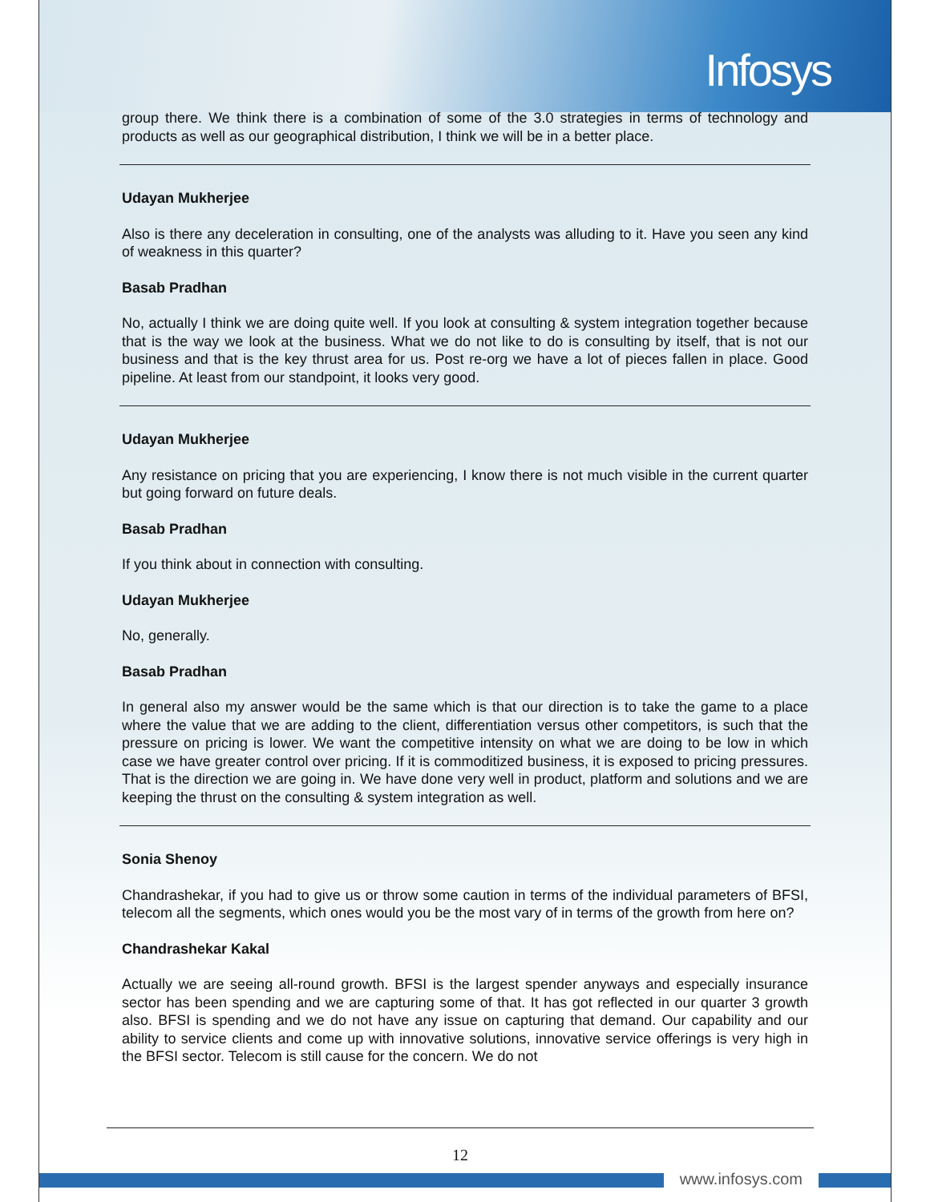Infosys
group there. We think there is a combination of some of the 3.0 strategies in terms of technology and products as well as our geographical distribution, I think we will be in a better place.
Udayan Mukherjee
Also is there any deceleration in consulting, one of the analysts was alluding to it. Have you seen any kind of weakness in this quarter?
Basab Pradhan
No, actually I think we are doing quite well. If you look at consulting & system integration together because that is the way we look at the business. What we do not like to do is consulting by itself, that is not our business and that is the key thrust area for us. Post re-org we have a lot of pieces fallen in place. Good pipeline. At least from our standpoint, it looks very good.
Udayan Mukherjee
Any resistance on pricing that you are experiencing, I know there is not much visible in the current quarter but going forward on future deals.
Basab Pradhan
If you think about in connection with consulting.
Udayan Mukherjee
No, generally.
Basab Pradhan
In general also my answer would be the same which is that our direction is to take the game to a place where the value that we are adding to the client, differentiation versus other competitors, is such that the pressure on pricing is lower. We want the competitive intensity on what we are doing to be low in which case we have greater control over pricing. If it is commoditized business, it is exposed to pricing pressures. That is the direction we are going in. We have done very well in product, platform and solutions and we are keeping the thrust on the consulting & system integration as well.
Sonia Shenoy
Chandrashekar, if you had to give us or throw some caution in terms of the individual parameters of BFSI, telecom all the segments, which ones would you be the most vary of in terms of the growth from here on?
Chandrashekar Kakal
Actually we are seeing all-round growth. BFSI is the largest spender anyways and especially insurance sector has been spending and we are capturing some of that. It has got reflected in our quarter 3 growth also. BFSI is spending and we do not have any issue on capturing that demand. Our capability and our ability to service clients and come up with innovative solutions, innovative service offerings is very high in the BFSI sector. Telecom is still cause for the concern. We do not
12
www.infosys.com